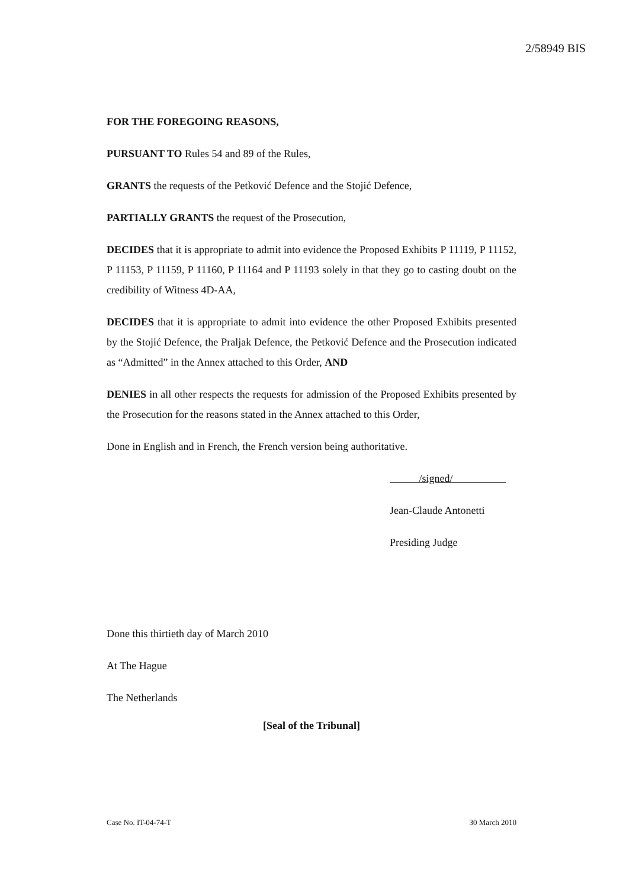2/58949 BIS
FOR THE FOREGOING REASONS,
PURSUANT TO Rules 54 and 89 of the Rules,
GRANTS the requests of the Petković Defence and the Stojić Defence,
PARTIALLY GRANTS the request of the Prosecution,
DECIDES that it is appropriate to admit into evidence the Proposed Exhibits P 11119, P 11152, P 11153, P 11159, P 11160, P 11164 and P 11193 solely in that they go to casting doubt on the credibility of Witness 4D-AA,
DECIDES that it is appropriate to admit into evidence the other Proposed Exhibits presented by the Stojić Defence, the Praljak Defence, the Petković Defence and the Prosecution indicated as “Admitted” in the Annex attached to this Order, AND
DENIES in all other respects the requests for admission of the Proposed Exhibits presented by the Prosecution for the reasons stated in the Annex attached to this Order,
Done in English and in French, the French version being authoritative.
/signed/
Jean-Claude Antonetti
Presiding Judge
Done this thirtieth day of March 2010
At The Hague
The Netherlands
[Seal of the Tribunal]
Case No. IT-04-74-T 30 March 2010